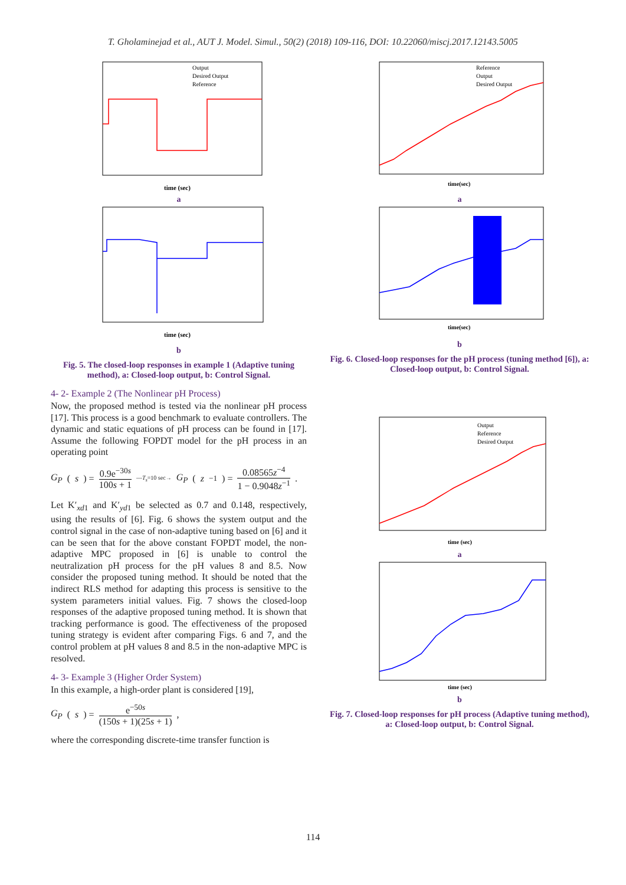T. Gholaminejad et al., AUT J. Model. Simul., 50(2) (2018) 109-116, DOI: 10.22060/miscj.2017.12143.5005
time (sec)
Output
Desired Output
Reference
a
time (sec)
b
Fig. 5. The closed-loop responses in example 1 (Adaptive tuning method), a: Closed-loop output, b: Control Signal.
4- 2- Example 2 (The Nonlinear pH Process)
Now, the proposed method is tested via the nonlinear pH process [17]. This process is a good benchmark to evaluate controllers. The dynamic and static equations of pH process can be found in [17]. Assume the following FOPDT model for the pH process in an operating point
G<sub>P</sub> (s) = 0.9e<sup>−30s</sup> 100s + 1 —T<sub>s</sub>=10 sec→ G<sub>P</sub> (z<sup>−1</sup>) = 0.08565z<sup>−4</sup> 1 − 0.9048z<sup>−1</sup>.
Let K′<sub>xd1</sub> and K′<sub>yd1</sub> be selected as 0.7 and 0.148, respectively, using the results of [6]. Fig. 6 shows the system output and the control signal in the case of non-adaptive tuning based on [6] and it can be seen that for the above constant FOPDT model, the non-adaptive MPC proposed in [6] is unable to control the neutralization pH process for the pH values 8 and 8.5. Now consider the proposed tuning method. It should be noted that the indirect RLS method for adapting this process is sensitive to the system parameters initial values. Fig. 7 shows the closed-loop responses of the adaptive proposed tuning method. It is shown that tracking performance is good. The effectiveness of the proposed tuning strategy is evident after comparing Figs. 6 and 7, and the control problem at pH values 8 and 8.5 in the non-adaptive MPC is resolved.
4- 3- Example 3 (Higher Order System)
In this example, a high-order plant is considered [19],
G<sub>P</sub> (s) = e<sup>−50s</sup> (150s + 1)(25s + 1),
where the corresponding discrete-time transfer function is
time(sec)
Reference
Output
Desired Output
a
time(sec)
b
Fig. 6. Closed-loop responses for the pH process (tuning method [6]), a: Closed-loop output, b: Control Signal.
time (sec)
Output
Reference
Desired Output
a
time (sec)
b
Fig. 7. Closed-loop responses for pH process (Adaptive tuning method), a: Closed-loop output, b: Control Signal.
114